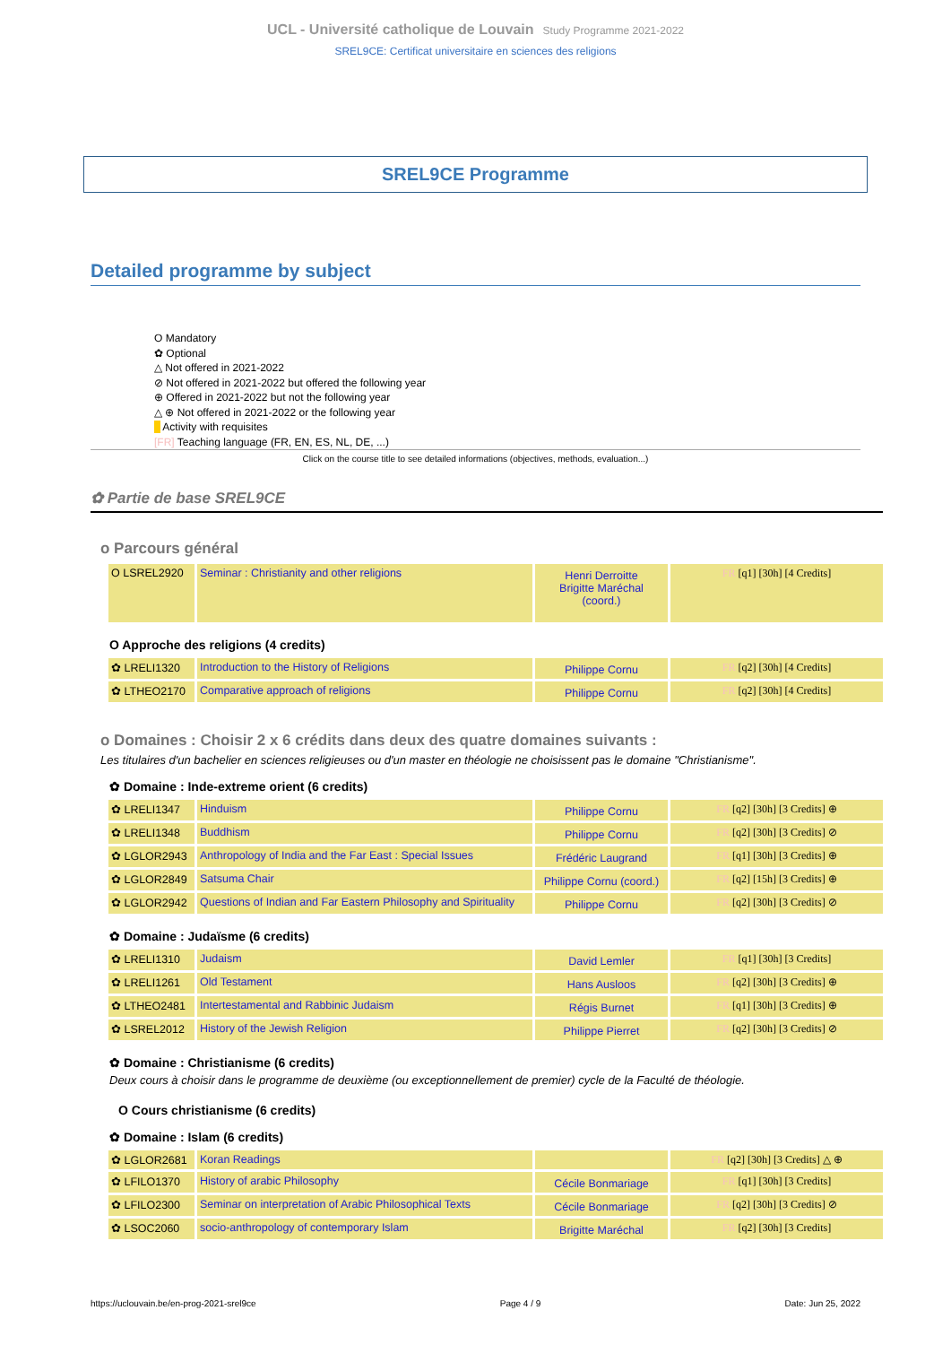UCL - Université catholique de Louvain Study Programme 2021-2022
SREL9CE: Certificat universitaire en sciences des religions
SREL9CE Programme
Detailed programme by subject
O Mandatory
✿ Optional
△ Not offered in 2021-2022
⊘ Not offered in 2021-2022 but offered the following year
⊕ Offered in 2021-2022 but not the following year
△ ⊕ Not offered in 2021-2022 or the following year
Activity with requisites
[FR] Teaching language (FR, EN, ES, NL, DE, ...)
Click on the course title to see detailed informations (objectives, methods, evaluation...)
✿ Partie de base SREL9CE
o Parcours général
| O LSREL2920 | Seminar : Christianity and other religions | Henri Derroitte Brigitte Maréchal (coord.) | FR [q1] [30h] [4 Credits] |
O Approche des religions (4 credits)
| ✿ LRELI1320 | Introduction to the History of Religions | Philippe Cornu | FR [q2] [30h] [4 Credits] |
| ✿ LTHEO2170 | Comparative approach of religions | Philippe Cornu | FR [q2] [30h] [4 Credits] |
o Domaines : Choisir 2 x 6 crédits dans deux des quatre domaines suivants :
Les titulaires d'un bachelier en sciences religieuses ou d'un master en théologie ne choisissent pas le domaine "Christianisme".
✿ Domaine : Inde-extreme orient (6 credits)
| ✿ LRELI1347 | Hinduism | Philippe Cornu | FR [q2] [30h] [3 Credits] ⊕ |
| ✿ LRELI1348 | Buddhism | Philippe Cornu | FR [q2] [30h] [3 Credits] ⊘ |
| ✿ LGLOR2943 | Anthropology of India and the Far East : Special Issues | Frédéric Laugrand | FR [q1] [30h] [3 Credits] ⊕ |
| ✿ LGLOR2849 | Satsuma Chair | Philippe Cornu (coord.) | FR [q2] [15h] [3 Credits] ⊕ |
| ✿ LGLOR2942 | Questions of Indian and Far Eastern Philosophy and Spirituality | Philippe Cornu | FR [q2] [30h] [3 Credits] ⊘ |
✿ Domaine : Judaïsme (6 credits)
| ✿ LRELI1310 | Judaism | David Lemler | FR [q1] [30h] [3 Credits] |
| ✿ LRELI1261 | Old Testament | Hans Ausloos | FR [q2] [30h] [3 Credits] ⊕ |
| ✿ LTHEO2481 | Intertestamental and Rabbinic Judaism | Régis Burnet | FR [q1] [30h] [3 Credits] ⊕ |
| ✿ LSREL2012 | History of the Jewish Religion | Philippe Pierret | FR [q2] [30h] [3 Credits] ⊘ |
✿ Domaine : Christianisme (6 credits)
Deux cours à choisir dans le programme de deuxième (ou exceptionnellement de premier) cycle de la Faculté de théologie.
O Cours christianisme (6 credits)
✿ Domaine : Islam (6 credits)
| ✿ LGLOR2681 | Koran Readings | | FR [q2] [30h] [3 Credits] △ ⊕ |
| ✿ LFILO1370 | History of arabic Philosophy | Cécile Bonmariage | FR [q1] [30h] [3 Credits] |
| ✿ LFILO2300 | Seminar on interpretation of Arabic Philosophical Texts | Cécile Bonmariage | FR [q2] [30h] [3 Credits] ⊘ |
| ✿ LSOC2060 | socio-anthropology of contemporary Islam | Brigitte Maréchal | FR [q2] [30h] [3 Credits] |
https://uclouvain.be/en-prog-2021-srel9ce Page 4 / 9 Date: Jun 25, 2022